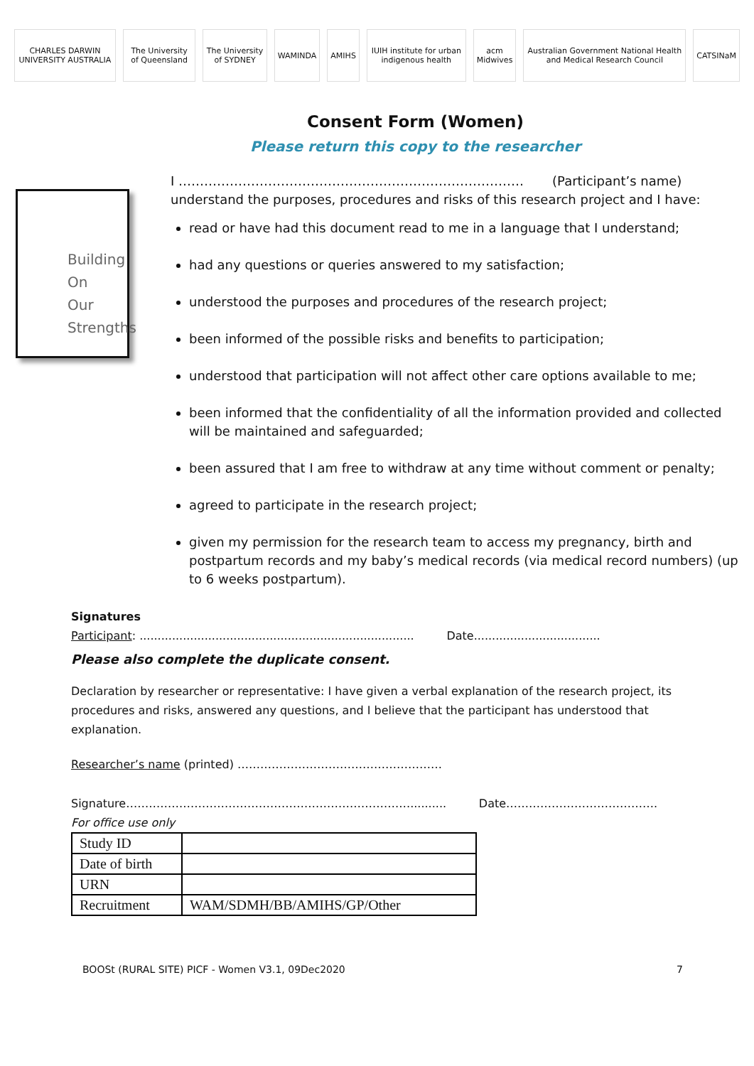CHARLES DARWIN UNIVERSITY AUSTRALIA
The University of Queensland The University of SYDNEY WAMINDA AMIHS
IUIH institute for urban indigenous health
acm Midwives
Australian Government National Health and Medical Research Council
CATSINaM
Consent Form (Women)
Please return this copy to the researcher
Building
On
Our
Strengths
I ……………………………………………………………………… (Participant’s name) understand the purposes, procedures and risks of this research project and I have:
read or have had this document read to me in a language that I understand;
had any questions or queries answered to my satisfaction;
understood the purposes and procedures of the research project;
been informed of the possible risks and benefits to participation;
understood that participation will not affect other care options available to me;
been informed that the confidentiality of all the information provided and collected will be maintained and safeguarded;
been assured that I am free to withdraw at any time without comment or penalty;
agreed to participate in the research project;
given my permission for the research team to access my pregnancy, birth and postpartum records and my baby’s medical records (via medical record numbers) (up to 6 weeks postpartum).
Signatures
Participant: ............................................................................ Date...................................
Please also complete the duplicate consent.
Declaration by researcher or representative: I have given a verbal explanation of the research project, its procedures and risks, answered any questions, and I believe that the participant has understood that explanation.
Researcher’s name (printed) ………………………………………………
Signature………………………………………………………………….......... Date………………………………….
For office use only
| Study ID | |
| Date of birth | |
| URN | |
| Recruitment | WAM/SDMH/BB/AMIHS/GP/Other |
BOOSt (RURAL SITE) PICF - Women V3.1, 09Dec2020 7